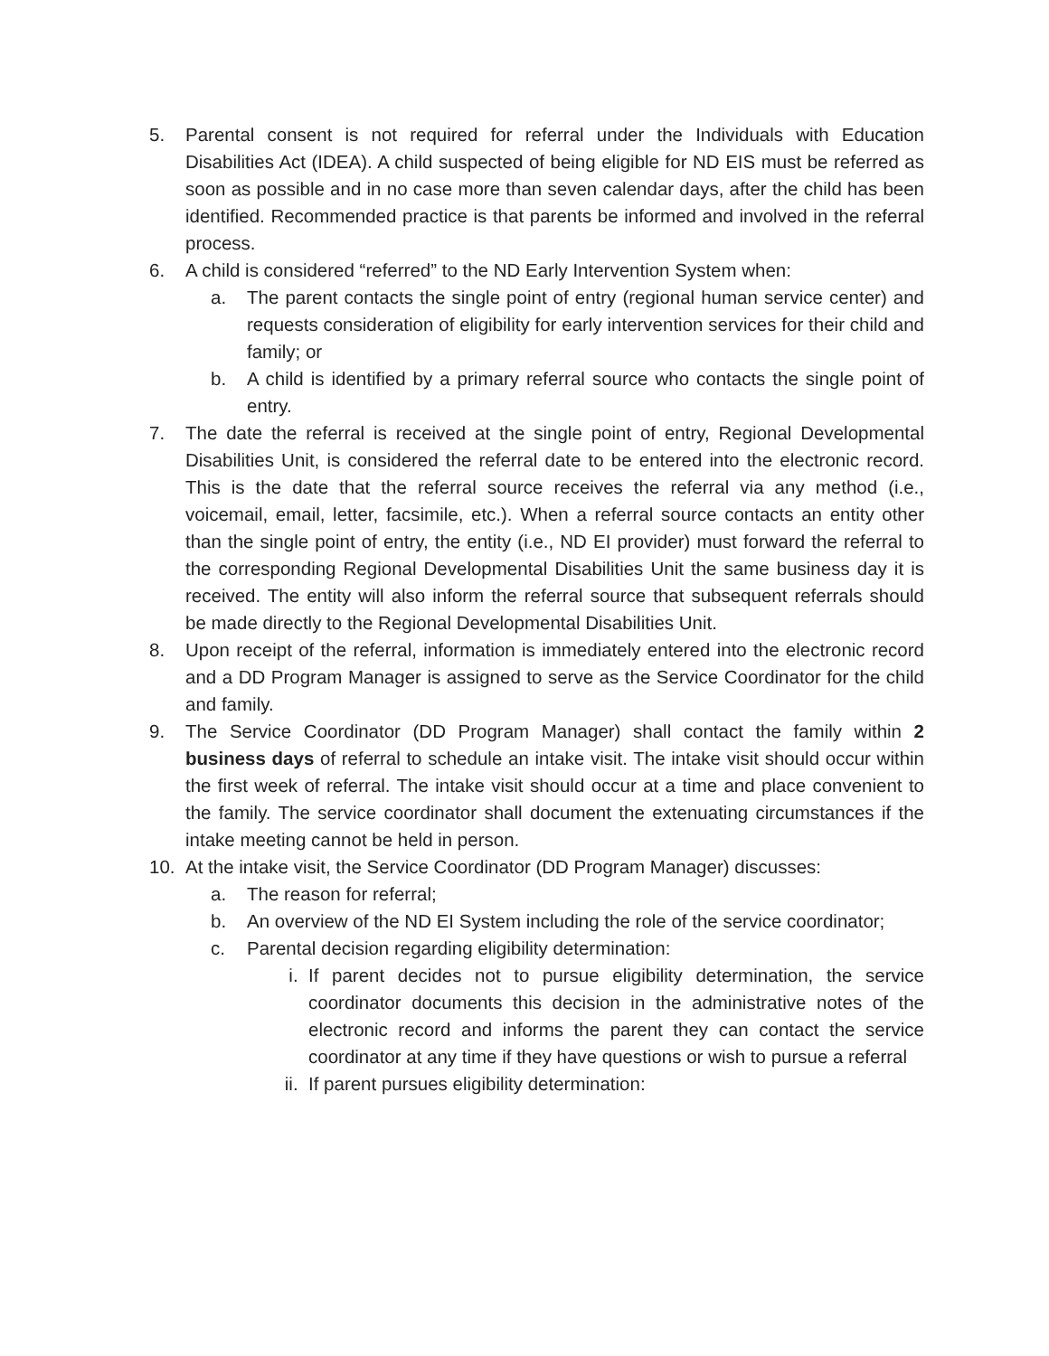5. Parental consent is not required for referral under the Individuals with Education Disabilities Act (IDEA). A child suspected of being eligible for ND EIS must be referred as soon as possible and in no case more than seven calendar days, after the child has been identified. Recommended practice is that parents be informed and involved in the referral process.
6. A child is considered “referred” to the ND Early Intervention System when:
a. The parent contacts the single point of entry (regional human service center) and requests consideration of eligibility for early intervention services for their child and family; or
b. A child is identified by a primary referral source who contacts the single point of entry.
7. The date the referral is received at the single point of entry, Regional Developmental Disabilities Unit, is considered the referral date to be entered into the electronic record. This is the date that the referral source receives the referral via any method (i.e., voicemail, email, letter, facsimile, etc.). When a referral source contacts an entity other than the single point of entry, the entity (i.e., ND EI provider) must forward the referral to the corresponding Regional Developmental Disabilities Unit the same business day it is received. The entity will also inform the referral source that subsequent referrals should be made directly to the Regional Developmental Disabilities Unit.
8. Upon receipt of the referral, information is immediately entered into the electronic record and a DD Program Manager is assigned to serve as the Service Coordinator for the child and family.
9. The Service Coordinator (DD Program Manager) shall contact the family within 2 business days of referral to schedule an intake visit. The intake visit should occur within the first week of referral. The intake visit should occur at a time and place convenient to the family. The service coordinator shall document the extenuating circumstances if the intake meeting cannot be held in person.
10. At the intake visit, the Service Coordinator (DD Program Manager) discusses:
a. The reason for referral;
b. An overview of the ND EI System including the role of the service coordinator;
c. Parental decision regarding eligibility determination:
i. If parent decides not to pursue eligibility determination, the service coordinator documents this decision in the administrative notes of the electronic record and informs the parent they can contact the service coordinator at any time if they have questions or wish to pursue a referral
ii. If parent pursues eligibility determination: